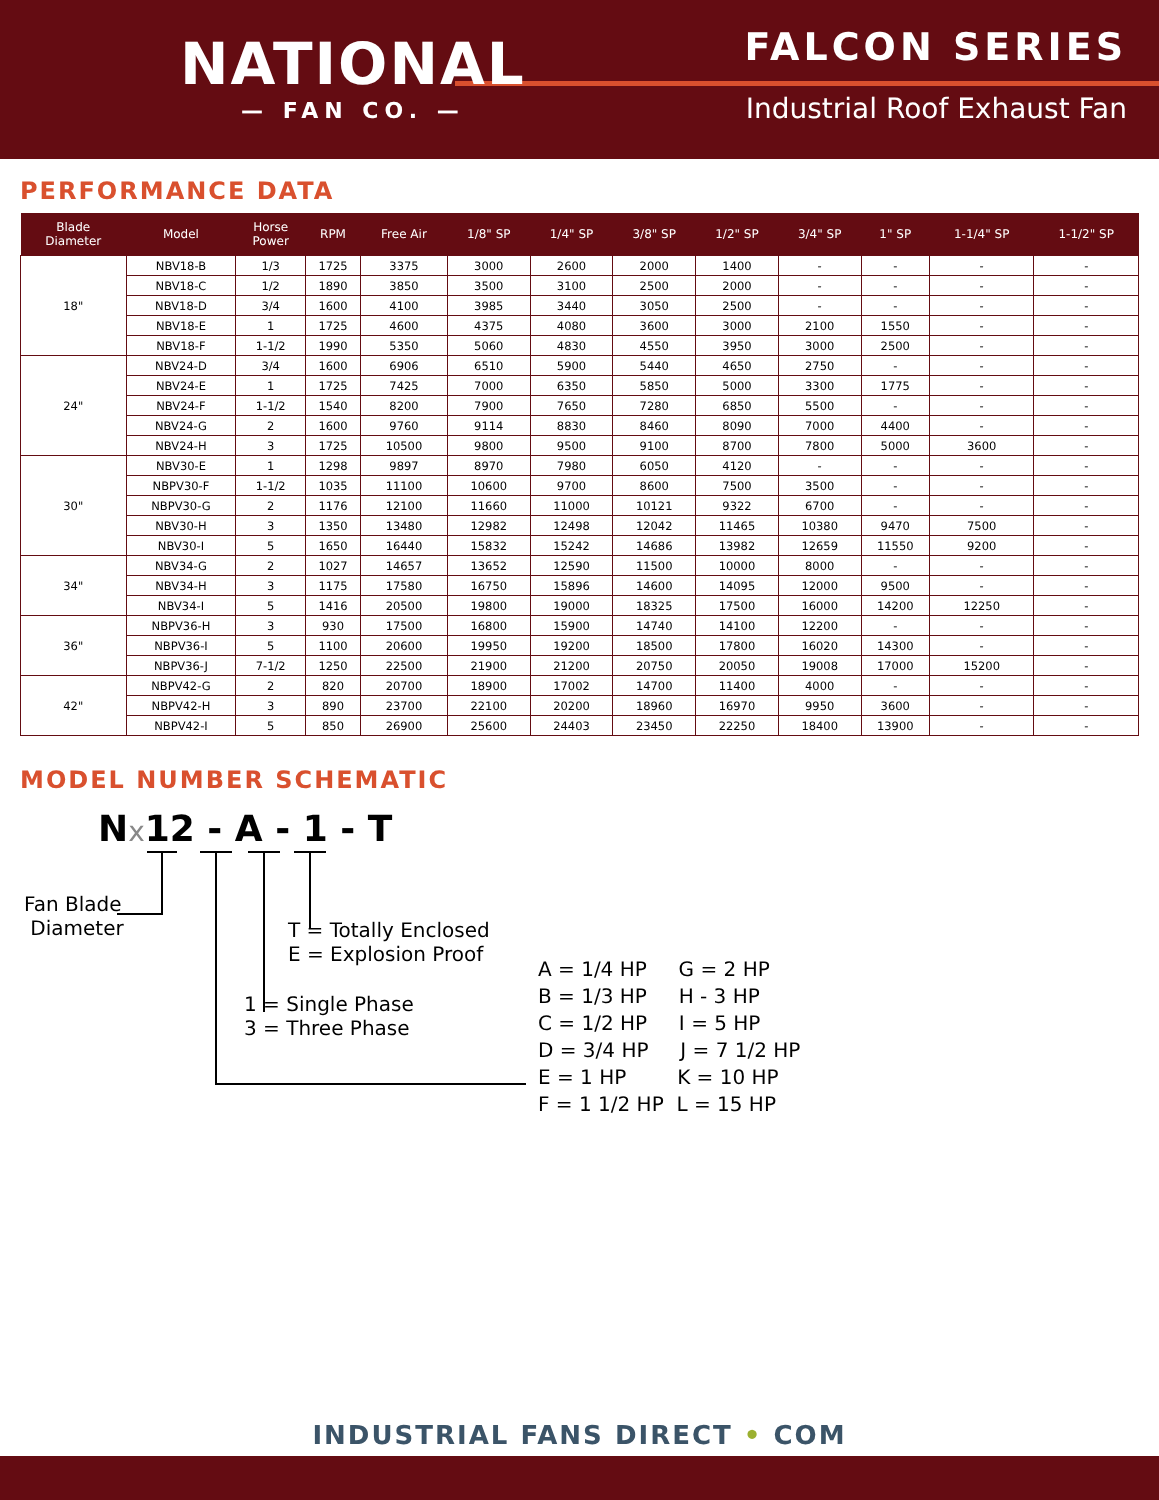NATIONAL
— FAN CO. —
FALCON SERIES
Industrial Roof Exhaust Fan
PERFORMANCE DATA
| Blade Diameter | Model | Horse Power | RPM | Free Air | 1/8" SP | 1/4" SP | 3/8" SP | 1/2" SP | 3/4" SP | 1" SP | 1-1/4" SP | 1-1/2" SP |
| --- | --- | --- | --- | --- | --- | --- | --- | --- | --- | --- | --- | --- |
| 18" | NBV18-B | 1/3 | 1725 | 3375 | 3000 | 2600 | 2000 | 1400 | - | - | - | - |
| | NBV18-C | 1/2 | 1890 | 3850 | 3500 | 3100 | 2500 | 2000 | - | - | - | - |
| | NBV18-D | 3/4 | 1600 | 4100 | 3985 | 3440 | 3050 | 2500 | - | - | - | - |
| | NBV18-E | 1 | 1725 | 4600 | 4375 | 4080 | 3600 | 3000 | 2100 | 1550 | - | - |
| | NBV18-F | 1-1/2 | 1990 | 5350 | 5060 | 4830 | 4550 | 3950 | 3000 | 2500 | - | - |
| 24" | NBV24-D | 3/4 | 1600 | 6906 | 6510 | 5900 | 5440 | 4650 | 2750 | - | - | - |
| | NBV24-E | 1 | 1725 | 7425 | 7000 | 6350 | 5850 | 5000 | 3300 | 1775 | - | - |
| | NBV24-F | 1-1/2 | 1540 | 8200 | 7900 | 7650 | 7280 | 6850 | 5500 | - | - | - |
| | NBV24-G | 2 | 1600 | 9760 | 9114 | 8830 | 8460 | 8090 | 7000 | 4400 | - | - |
| | NBV24-H | 3 | 1725 | 10500 | 9800 | 9500 | 9100 | 8700 | 7800 | 5000 | 3600 | - |
| 30" | NBV30-E | 1 | 1298 | 9897 | 8970 | 7980 | 6050 | 4120 | - | - | - | - |
| | NBPV30-F | 1-1/2 | 1035 | 11100 | 10600 | 9700 | 8600 | 7500 | 3500 | - | - | - |
| | NBPV30-G | 2 | 1176 | 12100 | 11660 | 11000 | 10121 | 9322 | 6700 | - | - | - |
| | NBV30-H | 3 | 1350 | 13480 | 12982 | 12498 | 12042 | 11465 | 10380 | 9470 | 7500 | - |
| | NBV30-I | 5 | 1650 | 16440 | 15832 | 15242 | 14686 | 13982 | 12659 | 11550 | 9200 | - |
| 34" | NBV34-G | 2 | 1027 | 14657 | 13652 | 12590 | 11500 | 10000 | 8000 | - | - | - |
| | NBV34-H | 3 | 1175 | 17580 | 16750 | 15896 | 14600 | 14095 | 12000 | 9500 | - | - |
| | NBV34-I | 5 | 1416 | 20500 | 19800 | 19000 | 18325 | 17500 | 16000 | 14200 | 12250 | - |
| 36" | NBPV36-H | 3 | 930 | 17500 | 16800 | 15900 | 14740 | 14100 | 12200 | - | - | - |
| | NBPV36-I | 5 | 1100 | 20600 | 19950 | 19200 | 18500 | 17800 | 16020 | 14300 | - | - |
| | NBPV36-J | 7-1/2 | 1250 | 22500 | 21900 | 21200 | 20750 | 20050 | 19008 | 17000 | 15200 | - |
| 42" | NBPV42-G | 2 | 820 | 20700 | 18900 | 17002 | 14700 | 11400 | 4000 | - | - | - |
| | NBPV42-H | 3 | 890 | 23700 | 22100 | 20200 | 18960 | 16970 | 9950 | 3600 | - | - |
| | NBPV42-I | 5 | 850 | 26900 | 25600 | 24403 | 23450 | 22250 | 18400 | 13900 | - | - |
MODEL NUMBER SCHEMATIC
Nx12 - A - 1 - T
Fan Blade Diameter
T = Totally Enclosed E = Explosion Proof
1 = Single Phase 3 = Three Phase
A = 1/4 HP G = 2 HP B = 1/3 HP H - 3 HP C = 1/2 HP I = 5 HP D = 3/4 HP J = 7 1/2 HP E = 1 HP K = 10 HP F = 1 1/2 HP L = 15 HP
INDUSTRIAL FANS DIRECT • COM